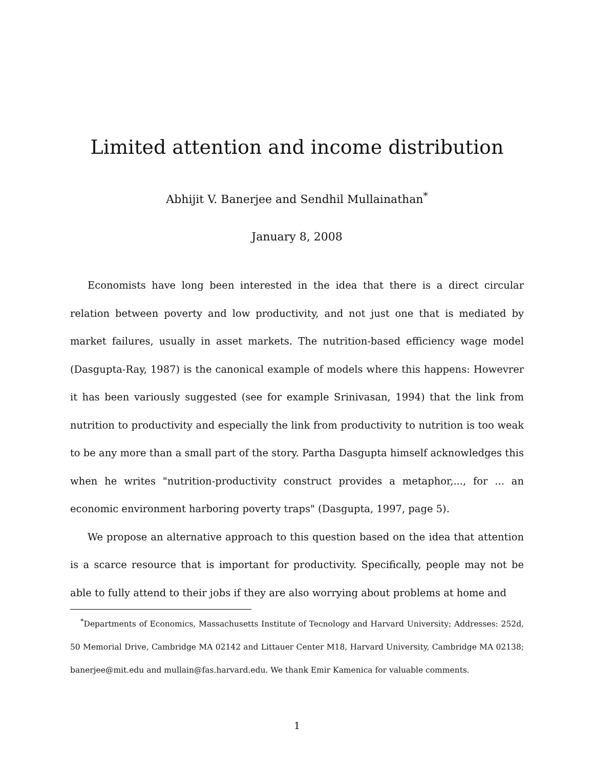Limited attention and income distribution
Abhijit V. Banerjee and Sendhil Mullainathan<sup>*</sup>
January 8, 2008
Economists have long been interested in the idea that there is a direct circular relation between poverty and low productivity, and not just one that is mediated by market failures, usually in asset markets. The nutrition-based efficiency wage model (Dasgupta-Ray, 1987) is the canonical example of models where this happens: Howevrer it has been variously suggested (see for example Srinivasan, 1994) that the link from nutrition to productivity and especially the link from productivity to nutrition is too weak to be any more than a small part of the story. Partha Dasgupta himself acknowledges this when he writes "nutrition-productivity construct provides a metaphor,..., for ... an economic environment harboring poverty traps" (Dasgupta, 1997, page 5).
We propose an alternative approach to this question based on the idea that attention is a scarce resource that is important for productivity. Specifically, people may not be able to fully attend to their jobs if they are also worrying about problems at home and
<sup>*</sup> Departments of Economics, Massachusetts Institute of Tecnology and Harvard University; Addresses: 252d, 50 Memorial Drive, Cambridge MA 02142 and Littauer Center M18, Harvard University, Cambridge MA 02138; banerjee@mit.edu and mullain@fas.harvard.edu. We thank Emir Kamenica for valuable comments.
1